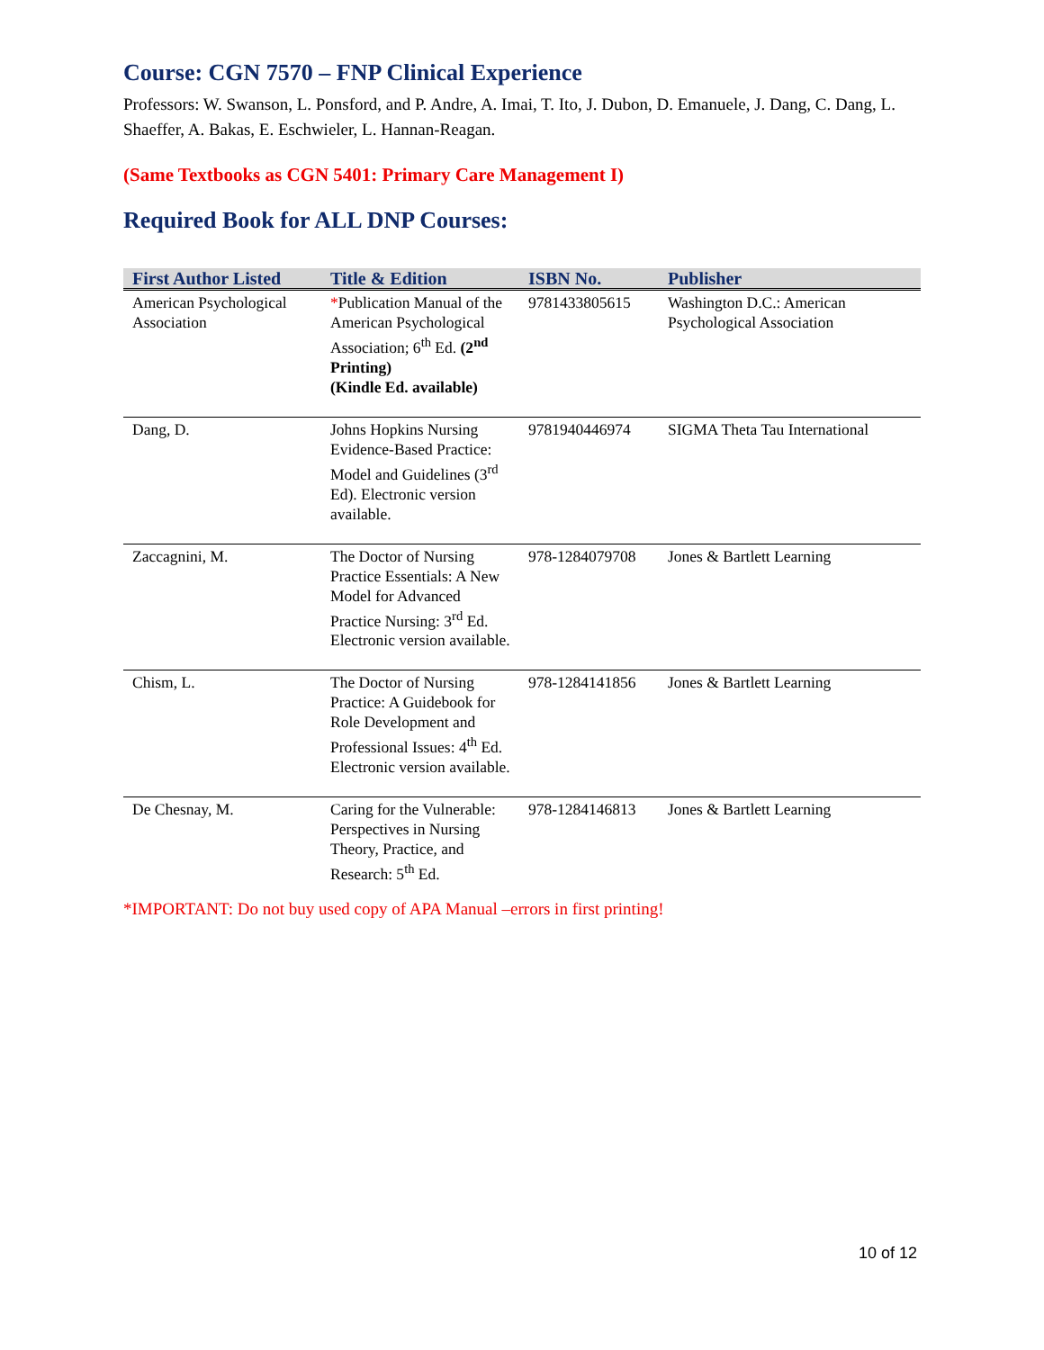Course: CGN 7570 – FNP Clinical Experience
Professors: W. Swanson, L. Ponsford, and P. Andre, A. Imai, T. Ito, J. Dubon, D. Emanuele, J. Dang, C. Dang, L. Shaeffer, A. Bakas, E. Eschwieler, L. Hannan-Reagan.
(Same Textbooks as CGN 5401: Primary Care Management I)
Required Book for ALL DNP Courses:
| First Author Listed | Title & Edition | ISBN No. | Publisher |
| --- | --- | --- | --- |
| American Psychological Association | * Publication Manual of the American Psychological Association; 6<sup>th</sup> Ed. (2<sup>nd</sup> Printing) (Kindle Ed. available) | 9781433805615 | Washington D.C.: American Psychological Association |
| Dang, D. | Johns Hopkins Nursing Evidence-Based Practice: Model and Guidelines (3<sup>rd</sup> Ed). Electronic version available. | 9781940446974 | SIGMA Theta Tau International |
| Zaccagnini, M. | The Doctor of Nursing Practice Essentials: A New Model for Advanced Practice Nursing: 3<sup>rd</sup> Ed. Electronic version available. | 978-1284079708 | Jones & Bartlett Learning |
| Chism, L. | The Doctor of Nursing Practice: A Guidebook for Role Development and Professional Issues: 4<sup>th</sup> Ed. Electronic version available. | 978-1284141856 | Jones & Bartlett Learning |
| De Chesnay, M. | Caring for the Vulnerable: Perspectives in Nursing Theory, Practice, and Research: 5<sup>th</sup> Ed. | 978-1284146813 | Jones & Bartlett Learning |
*IMPORTANT: Do not buy used copy of APA Manual –errors in first printing!
10 of 12